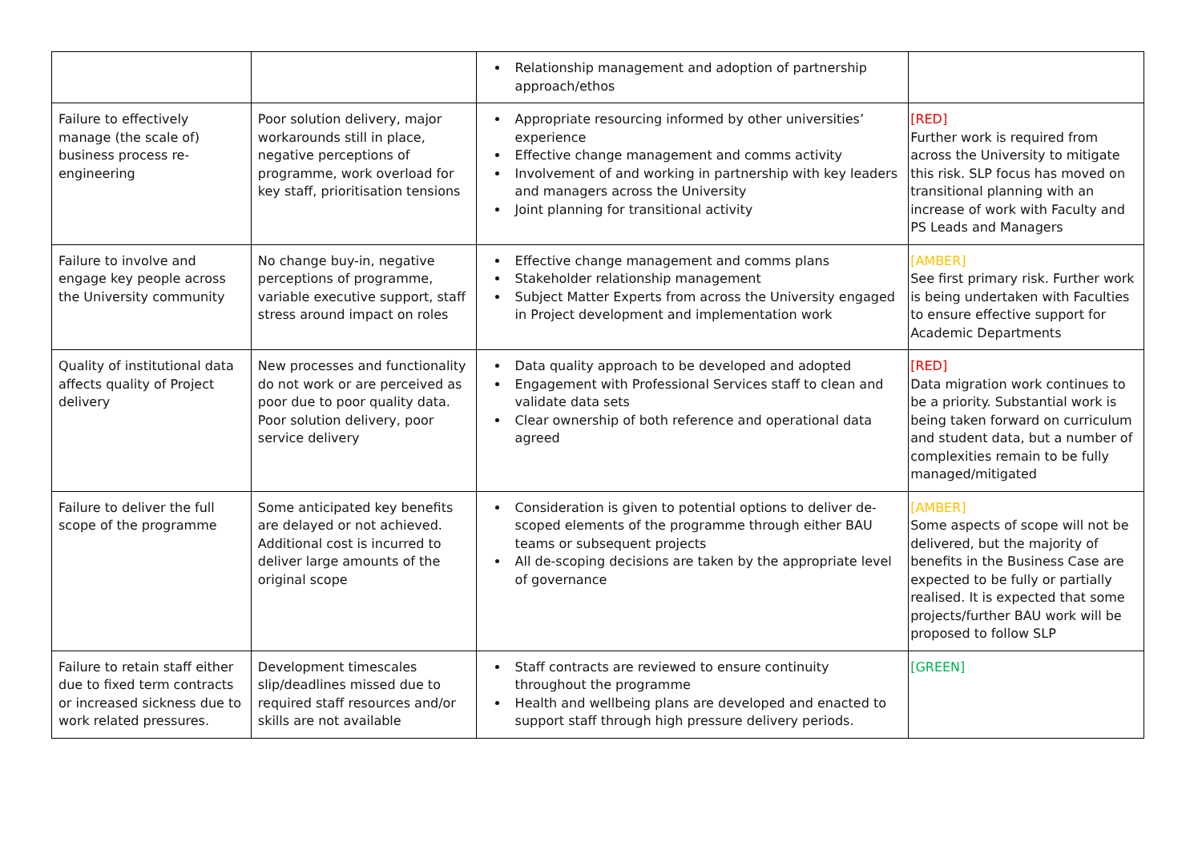| | | Relationship management and adoption of partnership approach/ethos | |
| Failure to effectively manage (the scale of) business process re-engineering | Poor solution delivery, major workarounds still in place, negative perceptions of programme, work overload for key staff, prioritisation tensions | Appropriate resourcing informed by other universities’ experience Effective change management and comms activity Involvement of and working in partnership with key leaders and managers across the University Joint planning for transitional activity | [RED] Further work is required from across the University to mitigate this risk. SLP focus has moved on transitional planning with an increase of work with Faculty and PS Leads and Managers |
| Failure to involve and engage key people across the University community | No change buy-in, negative perceptions of programme, variable executive support, staff stress around impact on roles | Effective change management and comms plans Stakeholder relationship management Subject Matter Experts from across the University engaged in Project development and implementation work | [AMBER] See first primary risk. Further work is being undertaken with Faculties to ensure effective support for Academic Departments |
| Quality of institutional data affects quality of Project delivery | New processes and functionality do not work or are perceived as poor due to poor quality data. Poor solution delivery, poor service delivery | Data quality approach to be developed and adopted Engagement with Professional Services staff to clean and validate data sets Clear ownership of both reference and operational data agreed | [RED] Data migration work continues to be a priority. Substantial work is being taken forward on curriculum and student data, but a number of complexities remain to be fully managed/mitigated |
| Failure to deliver the full scope of the programme | Some anticipated key benefits are delayed or not achieved. Additional cost is incurred to deliver large amounts of the original scope | Consideration is given to potential options to deliver de-scoped elements of the programme through either BAU teams or subsequent projects All de-scoping decisions are taken by the appropriate level of governance | [AMBER] Some aspects of scope will not be delivered, but the majority of benefits in the Business Case are expected to be fully or partially realised. It is expected that some projects/further BAU work will be proposed to follow SLP |
| Failure to retain staff either due to fixed term contracts or increased sickness due to work related pressures. | Development timescales slip/deadlines missed due to required staff resources and/or skills are not available | Staff contracts are reviewed to ensure continuity throughout the programme Health and wellbeing plans are developed and enacted to support staff through high pressure delivery periods. | [GREEN] |